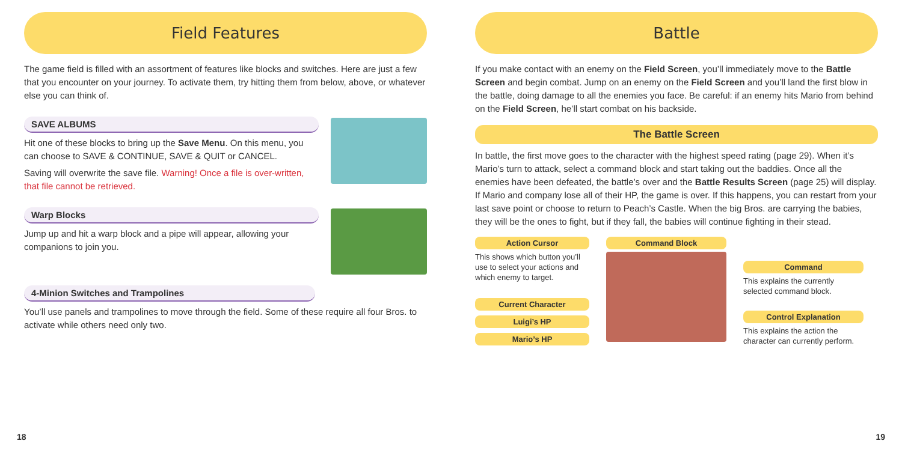Field Features
The game field is filled with an assortment of features like blocks and switches. Here are just a few that you encounter on your journey. To activate them, try hitting them from below, above, or whatever else you can think of.
SAVE ALBUMS
Hit one of these blocks to bring up the Save Menu. On this menu, you can choose to SAVE & CONTINUE, SAVE & QUIT or CANCEL.
Saving will overwrite the save file. Warning! Once a file is over-written, that file cannot be retrieved.
Warp Blocks
Jump up and hit a warp block and a pipe will appear, allowing your companions to join you.
4-Minion Switches and Trampolines
You’ll use panels and trampolines to move through the field. Some of these require all four Bros. to activate while others need only two.
18
Battle
If you make contact with an enemy on the Field Screen, you’ll immediately move to the Battle Screen and begin combat. Jump on an enemy on the Field Screen and you’ll land the first blow in the battle, doing damage to all the enemies you face. Be careful: if an enemy hits Mario from behind on the Field Screen, he’ll start combat on his backside.
The Battle Screen
In battle, the first move goes to the character with the highest speed rating (page 29). When it’s Mario’s turn to attack, select a command block and start taking out the baddies. Once all the enemies have been defeated, the battle’s over and the Battle Results Screen (page 25) will display. If Mario and company lose all of their HP, the game is over. If this happens, you can restart from your last save point or choose to return to Peach’s Castle. When the big Bros. are carrying the babies, they will be the ones to fight, but if they fall, the babies will continue fighting in their stead.
Action Cursor
This shows which button you’ll use to select your actions and which enemy to target.
Current Character
Luigi’s HP
Mario’s HP
Command Block
Command
This explains the currently selected command block.
Control Explanation
This explains the action the character can currently perform.
19